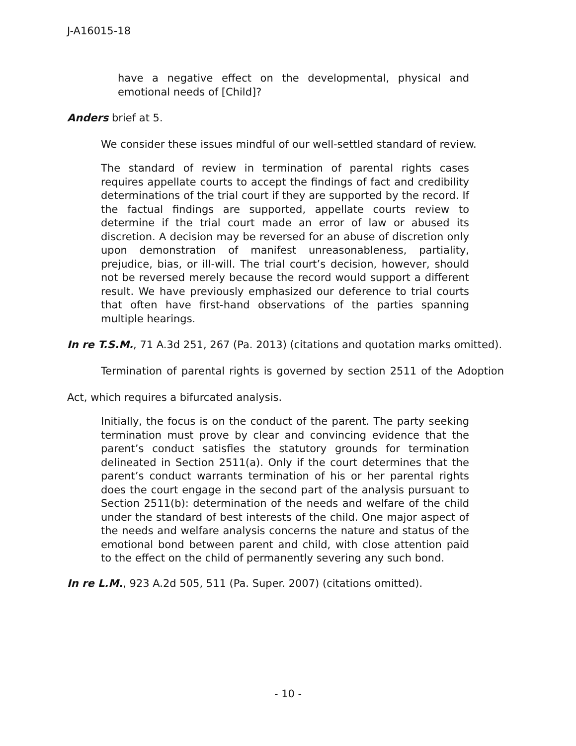J-A16015-18
have a negative effect on the developmental, physical and emotional needs of [Child]?
Anders brief at 5.
We consider these issues mindful of our well-settled standard of review.
The standard of review in termination of parental rights cases requires appellate courts to accept the findings of fact and credibility determinations of the trial court if they are supported by the record. If the factual findings are supported, appellate courts review to determine if the trial court made an error of law or abused its discretion. A decision may be reversed for an abuse of discretion only upon demonstration of manifest unreasonableness, partiality, prejudice, bias, or ill-will. The trial court’s decision, however, should not be reversed merely because the record would support a different result. We have previously emphasized our deference to trial courts that often have first-hand observations of the parties spanning multiple hearings.
In re T.S.M., 71 A.3d 251, 267 (Pa. 2013) (citations and quotation marks omitted).
Termination of parental rights is governed by section 2511 of the Adoption Act, which requires a bifurcated analysis.
Initially, the focus is on the conduct of the parent. The party seeking termination must prove by clear and convincing evidence that the parent’s conduct satisfies the statutory grounds for termination delineated in Section 2511(a). Only if the court determines that the parent’s conduct warrants termination of his or her parental rights does the court engage in the second part of the analysis pursuant to Section 2511(b): determination of the needs and welfare of the child under the standard of best interests of the child. One major aspect of the needs and welfare analysis concerns the nature and status of the emotional bond between parent and child, with close attention paid to the effect on the child of permanently severing any such bond.
In re L.M., 923 A.2d 505, 511 (Pa. Super. 2007) (citations omitted).
- 10 -